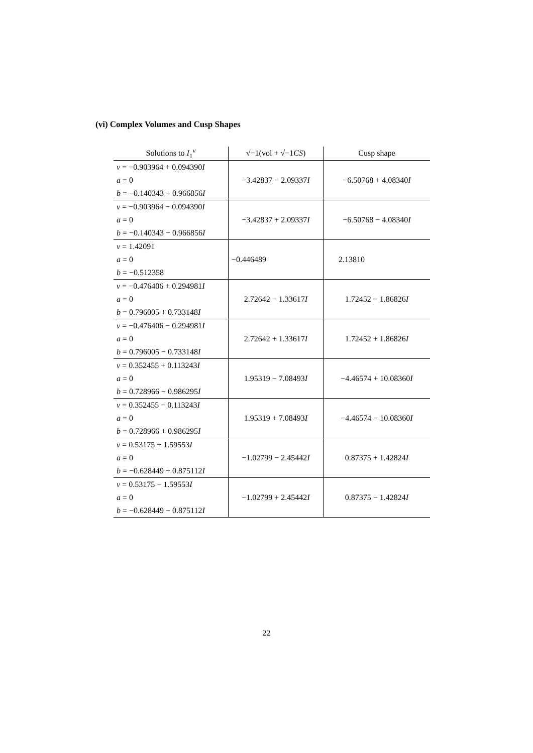(vi) Complex Volumes and Cusp Shapes
| Solutions to I<sub>1</sub><sup>v</sup> | √−1(vol + √−1 CS ) | Cusp shape |
| --- | --- | --- |
| v = −0.903964 + 0.094390 I a = 0 b = −0.140343 + 0.966856 I | −3.42837 − 2.09337 I | −6.50768 + 4.08340 I |
| v = −0.903964 − 0.094390 I a = 0 b = −0.140343 − 0.966856 I | −3.42837 + 2.09337 I | −6.50768 − 4.08340 I |
| v = 1.42091 a = 0 b = −0.512358 | −0.446489 | 2.13810 |
| v = −0.476406 + 0.294981 I a = 0 b = 0.796005 + 0.733148 I | 2.72642 − 1.33617 I | 1.72452 − 1.86826 I |
| v = −0.476406 − 0.294981 I a = 0 b = 0.796005 − 0.733148 I | 2.72642 + 1.33617 I | 1.72452 + 1.86826 I |
| v = 0.352455 + 0.113243 I a = 0 b = 0.728966 − 0.986295 I | 1.95319 − 7.08493 I | −4.46574 + 10.08360 I |
| v = 0.352455 − 0.113243 I a = 0 b = 0.728966 + 0.986295 I | 1.95319 + 7.08493 I | −4.46574 − 10.08360 I |
| v = 0.53175 + 1.59553 I a = 0 b = −0.628449 + 0.875112 I | −1.02799 − 2.45442 I | 0.87375 + 1.42824 I |
| v = 0.53175 − 1.59553 I a = 0 b = −0.628449 − 0.875112 I | −1.02799 + 2.45442 I | 0.87375 − 1.42824 I |
22